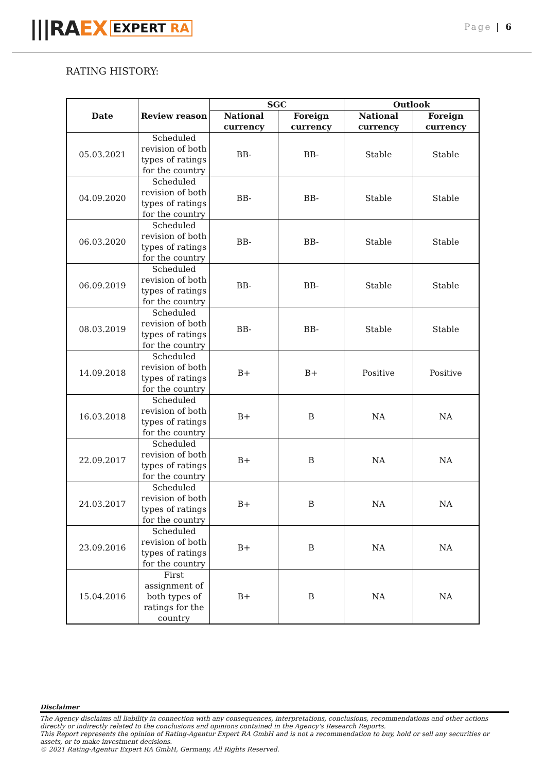|||RA EX EXPERT RA
Page | 6
RATING HISTORY:
| Date | Review reason | SGC | | Outlook | |
| --- | --- | --- | --- | --- | --- |
| | | National currency | Foreign currency | National currency | Foreign currency |
| 05.03.2021 | Scheduled revision of both types of ratings for the country | BB- | BB- | Stable | Stable |
| 04.09.2020 | Scheduled revision of both types of ratings for the country | BB- | BB- | Stable | Stable |
| 06.03.2020 | Scheduled revision of both types of ratings for the country | BB- | BB- | Stable | Stable |
| 06.09.2019 | Scheduled revision of both types of ratings for the country | BB- | BB- | Stable | Stable |
| 08.03.2019 | Scheduled revision of both types of ratings for the country | BB- | BB- | Stable | Stable |
| 14.09.2018 | Scheduled revision of both types of ratings for the country | B+ | B+ | Positive | Positive |
| 16.03.2018 | Scheduled revision of both types of ratings for the country | B+ | B | NA | NA |
| 22.09.2017 | Scheduled revision of both types of ratings for the country | B+ | B | NA | NA |
| 24.03.2017 | Scheduled revision of both types of ratings for the country | B+ | B | NA | NA |
| 23.09.2016 | Scheduled revision of both types of ratings for the country | B+ | B | NA | NA |
| 15.04.2016 | First assignment of both types of ratings for the country | B+ | B | NA | NA |
Disclaimer
The Agency disclaims all liability in connection with any consequences, interpretations, conclusions, recommendations and other actions directly or indirectly related to the conclusions and opinions contained in the Agency's Research Reports.
This Report represents the opinion of Rating-Agentur Expert RA GmbH and is not a recommendation to buy, hold or sell any securities or assets, or to make investment decisions.
© 2021 Rating-Agentur Expert RA GmbH, Germany, All Rights Reserved.